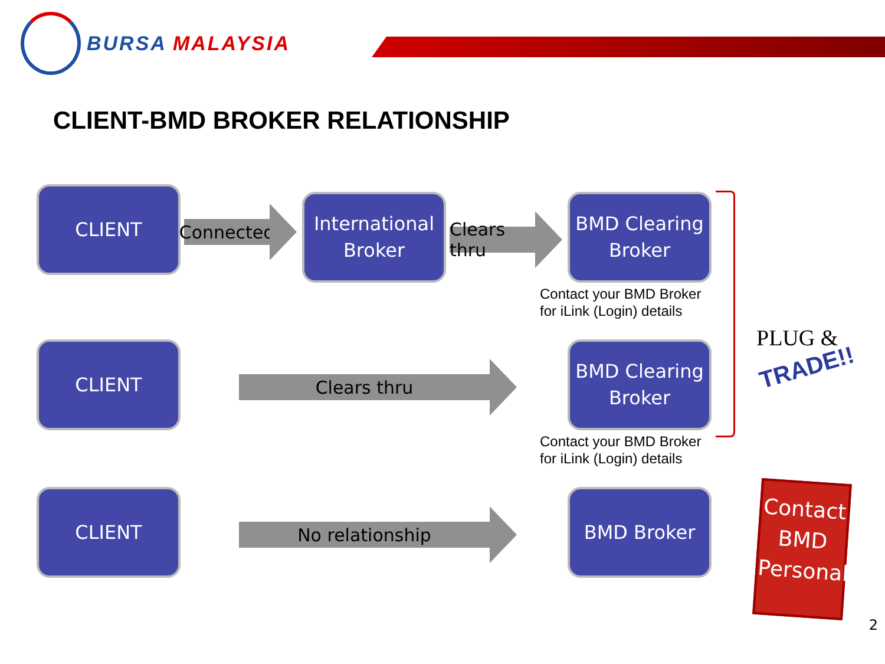BURSA MALAYSIA
CLIENT-BMD BROKER RELATIONSHIP
CLIENT
Connected
International Broker
Clears thru
BMD Clearing Broker
Contact your BMD Broker
for iLink (Login) details
CLIENT
Clears thru
BMD Clearing Broker
Contact your BMD Broker
for iLink (Login) details
CLIENT
No relationship
BMD Broker
PLUG &
TRADE!!
Contact BMD Personal
2